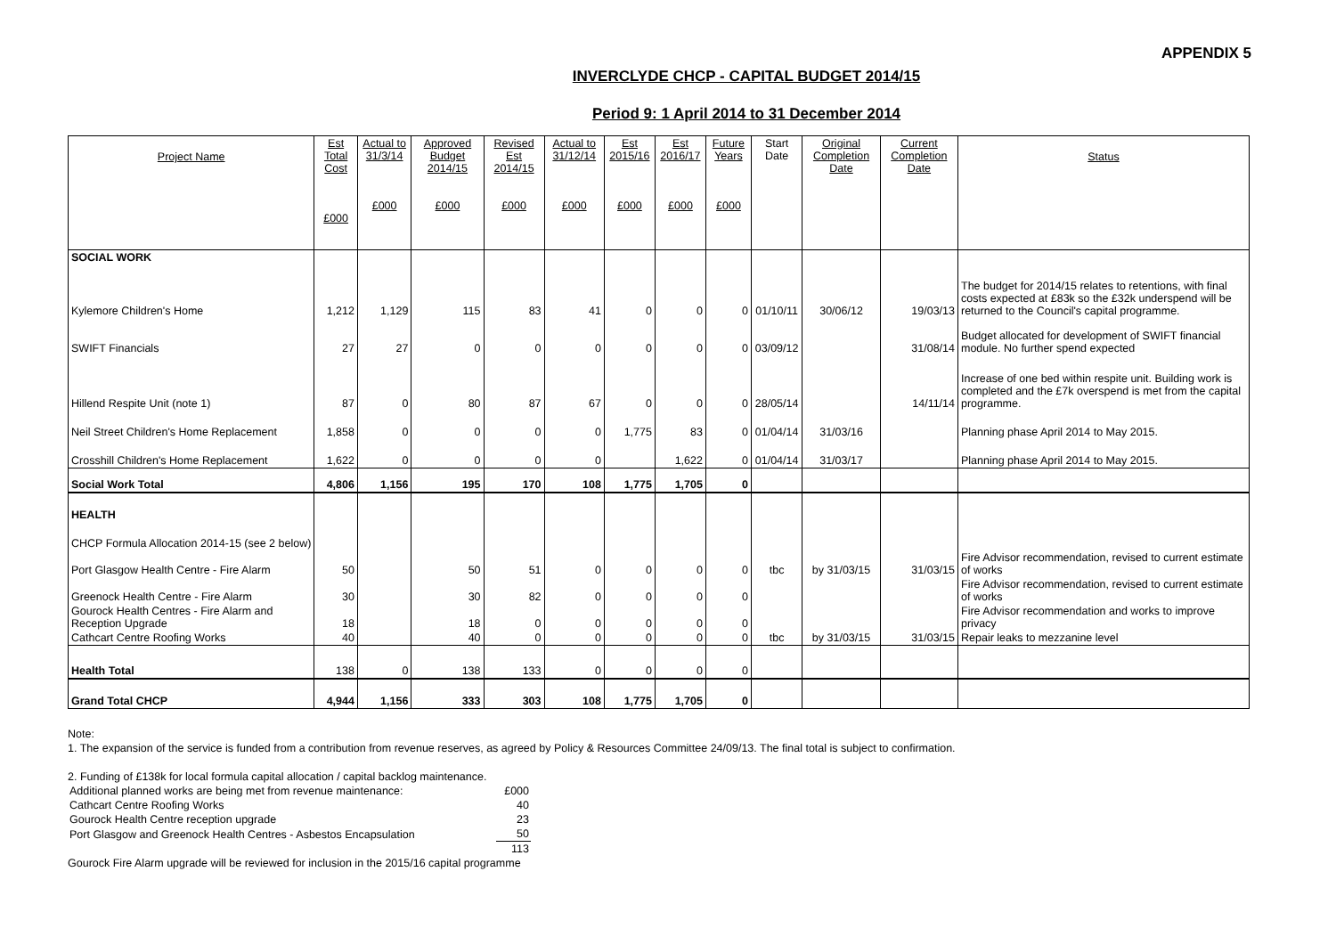APPENDIX 5
INVERCLYDE CHCP - CAPITAL BUDGET 2014/15
Period 9: 1 April 2014 to 31 December 2014
| Project Name | Est Total Cost £000 | Actual to 31/3/14 £000 | Approved Budget 2014/15 £000 | Revised Est 2014/15 £000 | Actual to 31/12/14 £000 | Est 2015/16 £000 | Est 2016/17 £000 | Future Years £000 | Start Date | Original Completion Date | Current Completion Date | Status |
| --- | --- | --- | --- | --- | --- | --- | --- | --- | --- | --- | --- | --- |
| SOCIAL WORK | | | | | | | | | | | | |
| Kylemore Children's Home | 1,212 | 1,129 | 115 | 83 | 41 | 0 | 0 | 0 | 01/10/11 | 30/06/12 | 19/03/13 | The budget for 2014/15 relates to retentions, with final costs expected at £83k so the £32k underspend will be returned to the Council's capital programme. |
| SWIFT Financials | 27 | 27 | 0 | 0 | 0 | 0 | 0 | 0 | 03/09/12 | | 31/08/14 | Budget allocated for development of SWIFT financial module. No further spend expected |
| Hillend Respite Unit (note 1) | 87 | 0 | 80 | 87 | 67 | 0 | 0 | 0 | 28/05/14 | | 14/11/14 | Increase of one bed within respite unit. Building work is completed and the £7k overspend is met from the capital programme. |
| Neil Street Children's Home Replacement | 1,858 | 0 | 0 | 0 | 0 | 1,775 | 83 | 0 | 01/04/14 | 31/03/16 | | Planning phase April 2014 to May 2015. |
| Crosshill Children's Home Replacement | 1,622 | 0 | 0 | 0 | 0 | | 1,622 | 0 | 01/04/14 | 31/03/17 | | Planning phase April 2014 to May 2015. |
| Social Work Total | 4,806 | 1,156 | 195 | 170 | 108 | 1,775 | 1,705 | 0 | | | | |
| HEALTH | | | | | | | | | | | | |
| CHCP Formula Allocation 2014-15 (see 2 below) | | | | | | | | | | | | |
| Port Glasgow Health Centre - Fire Alarm | 50 | | 50 | 51 | 0 | 0 | 0 | 0 | tbc | by 31/03/15 | 31/03/15 | Fire Advisor recommendation, revised to current estimate of works |
| Greenock Health Centre - Fire Alarm | 30 | | 30 | 82 | 0 | 0 | 0 | 0 | | | | Fire Advisor recommendation, revised to current estimate of works |
| Gourock Health Centres - Fire Alarm and Reception Upgrade | 18 | | 18 | 0 | 0 | 0 | 0 | 0 | | | | Fire Advisor recommendation and works to improve privacy |
| Cathcart Centre Roofing Works | 40 | | 40 | 0 | 0 | 0 | 0 | 0 | tbc | by 31/03/15 | 31/03/15 | Repair leaks to mezzanine level |
| Health Total | 138 | 0 | 138 | 133 | 0 | 0 | 0 | 0 | | | | |
| Grand Total CHCP | 4,944 | 1,156 | 333 | 303 | 108 | 1,775 | 1,705 | 0 | | | | |
Note:
1. The expansion of the service is funded from a contribution from revenue reserves, as agreed by Policy & Resources Committee 24/09/13. The final total is subject to confirmation.
2. Funding of £138k for local formula capital allocation / capital backlog maintenance.
| Additional planned works are being met from revenue maintenance: | £000 |
| Cathcart Centre Roofing Works | 40 |
| Gourock Health Centre reception upgrade | 23 |
| Port Glasgow and Greenock Health Centres - Asbestos Encapsulation | 50 |
| | 113 |
Gourock Fire Alarm upgrade will be reviewed for inclusion in the 2015/16 capital programme